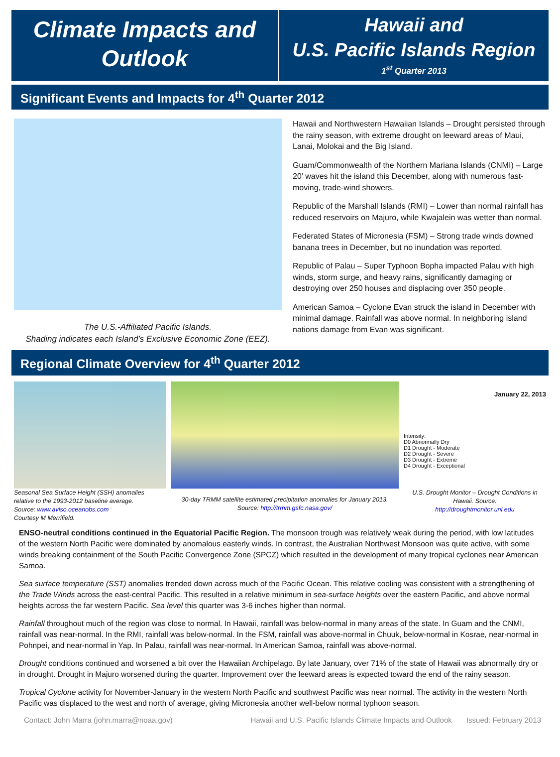Climate Impacts and
Outlook
Hawaii and
U.S. Pacific Islands Region
1<sup>st</sup> Quarter 2013
Significant Events and Impacts for 4<sup>th</sup> Quarter 2012
The U.S.-Affiliated Pacific Islands.
Shading indicates each Island’s Exclusive Economic Zone (EEZ).
Hawaii and Northwestern Hawaiian Islands – Drought persisted through the rainy season, with extreme drought on leeward areas of Maui, Lanai, Molokai and the Big Island.
Guam/Commonwealth of the Northern Mariana Islands (CNMI) – Large 20’ waves hit the island this December, along with numerous fast-moving, trade-wind showers.
Republic of the Marshall Islands (RMI) – Lower than normal rainfall has reduced reservoirs on Majuro, while Kwajalein was wetter than normal.
Federated States of Micronesia (FSM) – Strong trade winds downed banana trees in December, but no inundation was reported.
Republic of Palau – Super Typhoon Bopha impacted Palau with high winds, storm surge, and heavy rains, significantly damaging or destroying over 250 houses and displacing over 350 people.
American Samoa – Cyclone Evan struck the island in December with minimal damage. Rainfall was above normal. In neighboring island nations damage from Evan was significant.
Regional Climate Overview for 4<sup>th</sup> Quarter 2012
Seasonal Sea Surface Height (SSH) anomalies relative to the 1993-2012 baseline average.
Source: www.aviso.oceanobs.com
Courtesy M Merrifield.
30-day TRMM satellite estimated precipitation anomalies for January 2013.
Source: http://trmm.gsfc.nasa.gov/
January 22, 2013
Intensity:
D0 Abnormally Dry
D1 Drought - Moderate
D2 Drought - Severe
D3 Drought - Extreme
D4 Drought - Exceptional
U.S. Drought Monitor – Drought Conditions in Hawaii. Source:
http://droughtmonitor.unl.edu
ENSO-neutral conditions continued in the Equatorial Pacific Region. The monsoon trough was relatively weak during the period, with low latitudes of the western North Pacific were dominated by anomalous easterly winds. In contrast, the Australian Northwest Monsoon was quite active, with some winds breaking containment of the South Pacific Convergence Zone (SPCZ) which resulted in the development of many tropical cyclones near American Samoa.
Sea surface temperature (SST) anomalies trended down across much of the Pacific Ocean. This relative cooling was consistent with a strengthening of the Trade Winds across the east-central Pacific. This resulted in a relative minimum in sea-surface heights over the eastern Pacific, and above normal heights across the far western Pacific. Sea level this quarter was 3-6 inches higher than normal.
Rainfall throughout much of the region was close to normal. In Hawaii, rainfall was below-normal in many areas of the state. In Guam and the CNMI, rainfall was near-normal. In the RMI, rainfall was below-normal. In the FSM, rainfall was above-normal in Chuuk, below-normal in Kosrae, near-normal in Pohnpei, and near-normal in Yap. In Palau, rainfall was near-normal. In American Samoa, rainfall was above-normal.
Drought conditions continued and worsened a bit over the Hawaiian Archipelago. By late January, over 71% of the state of Hawaii was abnormally dry or in drought. Drought in Majuro worsened during the quarter. Improvement over the leeward areas is expected toward the end of the rainy season.
Tropical Cyclone activity for November-January in the western North Pacific and southwest Pacific was near normal. The activity in the western North Pacific was displaced to the west and north of average, giving Micronesia another well-below normal typhoon season.
Contact: John Marra (john.marra@noaa.gov) Hawaii and U.S. Pacific Islands Climate Impacts and Outlook Issued: February 2013